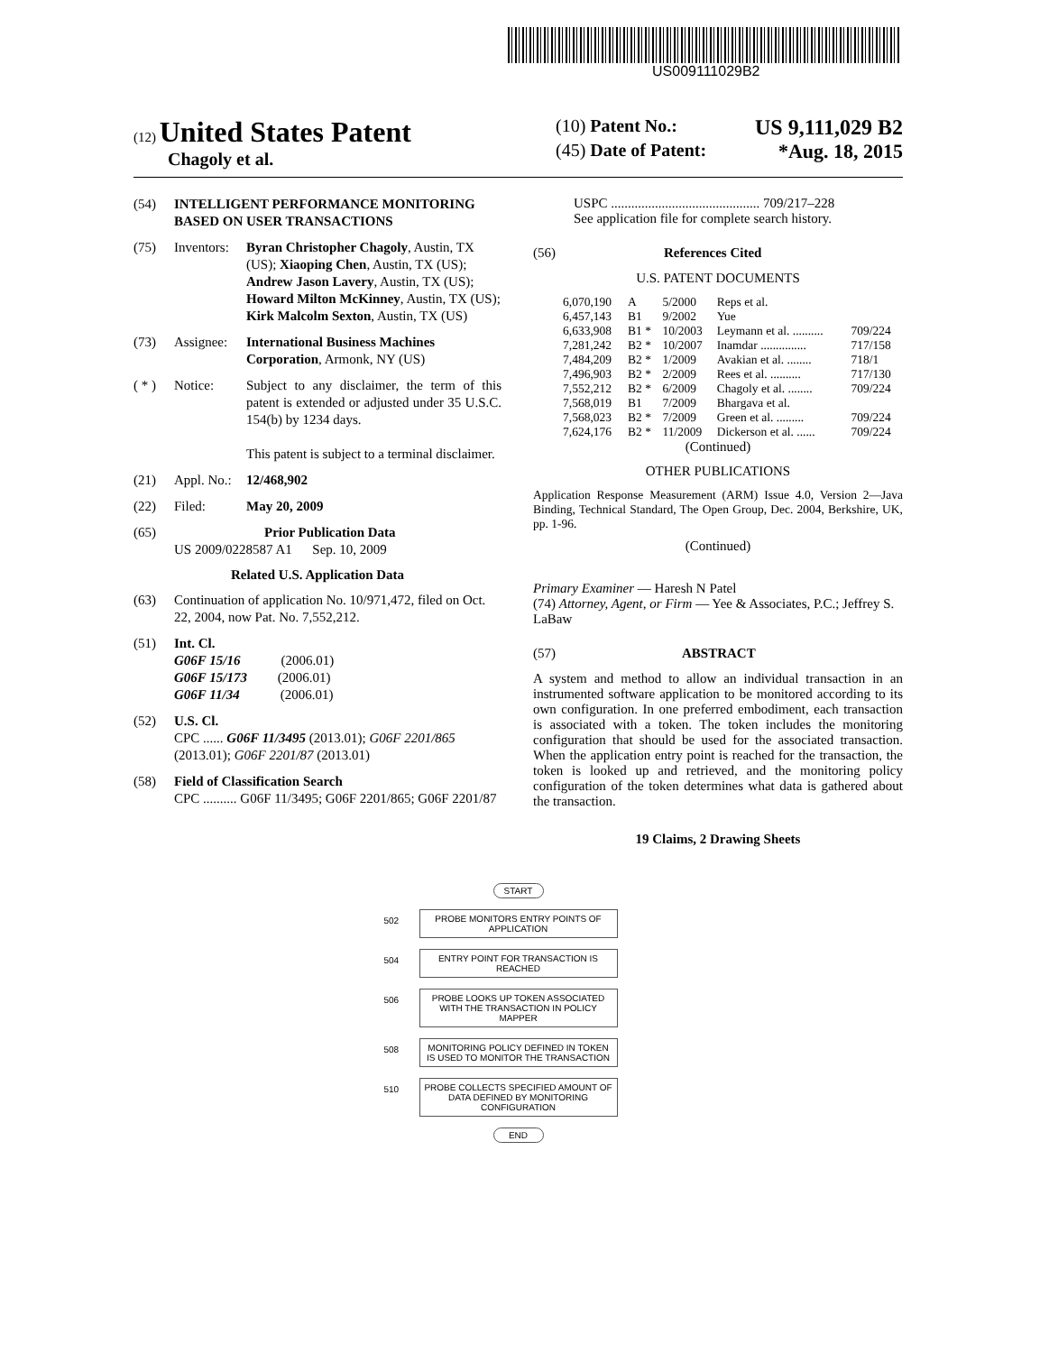US009111029B2
(12) United States Patent
Chagoly et al.
(10) Patent No.: US 9,111,029 B2
(45) Date of Patent: *Aug. 18, 2015
(54) INTELLIGENT PERFORMANCE MONITORING BASED ON USER TRANSACTIONS
(75) Inventors: Byran Christopher Chagoly, Austin, TX (US); Xiaoping Chen, Austin, TX (US); Andrew Jason Lavery, Austin, TX (US); Howard Milton McKinney, Austin, TX (US); Kirk Malcolm Sexton, Austin, TX (US)
(73) Assignee: International Business Machines Corporation, Armonk, NY (US)
( * ) Notice: Subject to any disclaimer, the term of this patent is extended or adjusted under 35 U.S.C. 154(b) by 1234 days.
This patent is subject to a terminal disclaimer.
(21) Appl. No.: 12/468,902
(22) Filed: May 20, 2009
(65) Prior Publication Data
US 2009/0228587 A1 Sep. 10, 2009
Related U.S. Application Data
(63) Continuation of application No. 10/971,472, filed on Oct. 22, 2004, now Pat. No. 7,552,212.
(51) Int. Cl.
G06F 15/16 (2006.01)
G06F 15/173 (2006.01)
G06F 11/34 (2006.01)
(52) U.S. Cl.
CPC ...... G06F 11/3495 (2013.01); G06F 2201/865 (2013.01); G06F 2201/87 (2013.01)
(58) Field of Classification Search
CPC .......... G06F 11/3495; G06F 2201/865; G06F 2201/87
USPC ............................................ 709/217–228
See application file for complete search history.
(56) References Cited
U.S. PATENT DOCUMENTS
| 6,070,190 | A | 5/2000 | Reps et al. | |
| 6,457,143 | B1 | 9/2002 | Yue | |
| 6,633,908 | B1 * | 10/2003 | Leymann et al. .......... | 709/224 |
| 7,281,242 | B2 * | 10/2007 | Inamdar ............... | 717/158 |
| 7,484,209 | B2 * | 1/2009 | Avakian et al. ........ | 718/1 |
| 7,496,903 | B2 * | 2/2009 | Rees et al. .......... | 717/130 |
| 7,552,212 | B2 * | 6/2009 | Chagoly et al. ........ | 709/224 |
| 7,568,019 | B1 | 7/2009 | Bhargava et al. | |
| 7,568,023 | B2 * | 7/2009 | Green et al. ......... | 709/224 |
| 7,624,176 | B2 * | 11/2009 | Dickerson et al. ...... | 709/224 |
(Continued)
OTHER PUBLICATIONS
Application Response Measurement (ARM) Issue 4.0, Version 2—Java Binding, Technical Standard, The Open Group, Dec. 2004, Berkshire, UK, pp. 1-96.
(Continued)
Primary Examiner — Haresh N Patel
(74) Attorney, Agent, or Firm — Yee & Associates, P.C.; Jeffrey S. LaBaw
(57) ABSTRACT
A system and method to allow an individual transaction in an instrumented software application to be monitored according to its own configuration. In one preferred embodiment, each transaction is associated with a token. The token includes the monitoring configuration that should be used for the associated transaction. When the application entry point is reached for the transaction, the token is looked up and retrieved, and the monitoring policy configuration of the token determines what data is gathered about the transaction.
19 Claims, 2 Drawing Sheets
START
502 PROBE MONITORS ENTRY POINTS OF APPLICATION
504 ENTRY POINT FOR TRANSACTION IS REACHED
506 PROBE LOOKS UP TOKEN ASSOCIATED WITH THE TRANSACTION IN POLICY MAPPER
508 MONITORING POLICY DEFINED IN TOKEN IS USED TO MONITOR THE TRANSACTION
510 PROBE COLLECTS SPECIFIED AMOUNT OF DATA DEFINED BY MONITORING CONFIGURATION
END